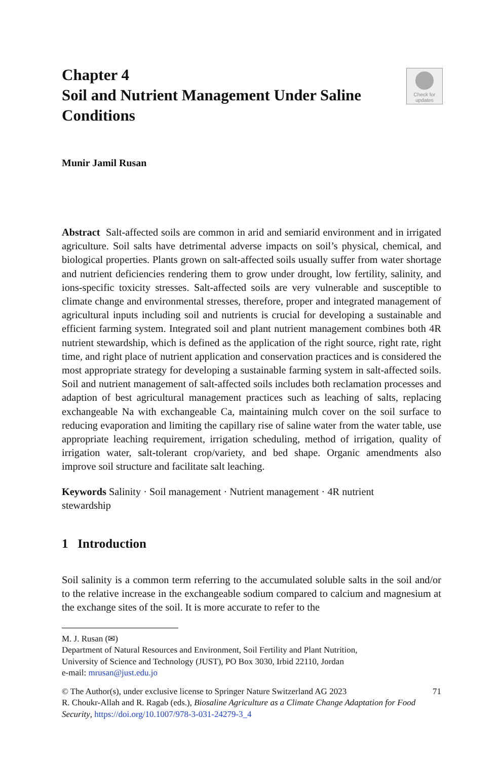Check for
updates
Chapter 4
Soil and Nutrient Management Under Saline Conditions
Munir Jamil Rusan
Abstract Salt-affected soils are common in arid and semiarid environment and in irrigated agriculture. Soil salts have detrimental adverse impacts on soil’s physical, chemical, and biological properties. Plants grown on salt-affected soils usually suffer from water shortage and nutrient deficiencies rendering them to grow under drought, low fertility, salinity, and ions-specific toxicity stresses. Salt-affected soils are very vulnerable and susceptible to climate change and environmental stresses, therefore, proper and integrated management of agricultural inputs including soil and nutrients is crucial for developing a sustainable and efficient farming system. Integrated soil and plant nutrient management combines both 4R nutrient stewardship, which is defined as the application of the right source, right rate, right time, and right place of nutrient application and conservation practices and is considered the most appropriate strategy for developing a sustainable farming system in salt-affected soils. Soil and nutrient management of salt-affected soils includes both reclamation processes and adaption of best agricultural management practices such as leaching of salts, replacing exchangeable Na with exchangeable Ca, maintaining mulch cover on the soil surface to reducing evaporation and limiting the capillary rise of saline water from the water table, use appropriate leaching requirement, irrigation scheduling, method of irrigation, quality of irrigation water, salt-tolerant crop/variety, and bed shape. Organic amendments also improve soil structure and facilitate salt leaching.
Keywords Salinity · Soil management · Nutrient management · 4R nutrient
stewardship
1 Introduction
Soil salinity is a common term referring to the accumulated soluble salts in the soil and/or to the relative increase in the exchangeable sodium compared to calcium and magnesium at the exchange sites of the soil. It is more accurate to refer to the
M. J. Rusan (✉)
Department of Natural Resources and Environment, Soil Fertility and Plant Nutrition,
University of Science and Technology (JUST), PO Box 3030, Irbid 22110, Jordan
e-mail: mrusan@just.edu.jo
© The Author(s), under exclusive license to Springer Nature Switzerland AG 2023
R. Choukr-Allah and R. Ragab (eds.), Biosaline Agriculture as a Climate Change Adaptation for Food Security, https://doi.org/10.1007/978-3-031-24279-3_4
71